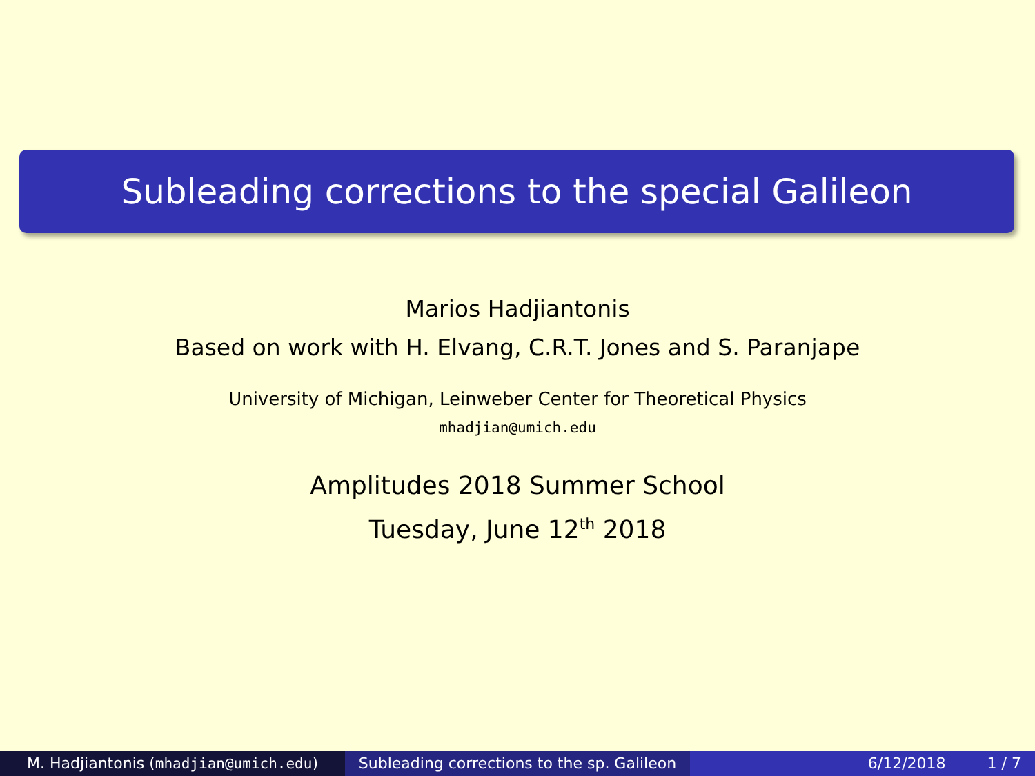Subleading corrections to the special Galileon
Marios Hadjiantonis
Based on work with H. Elvang, C.R.T. Jones and S. Paranjape
University of Michigan, Leinweber Center for Theoretical Physics
mhadjian@umich.edu
Amplitudes 2018 Summer School
Tuesday, June 12<sup>th</sup> 2018
M. Hadjiantonis (mhadjian@umich.edu) Subleading corrections to the sp. Galileon
6/12/2018 1 / 7